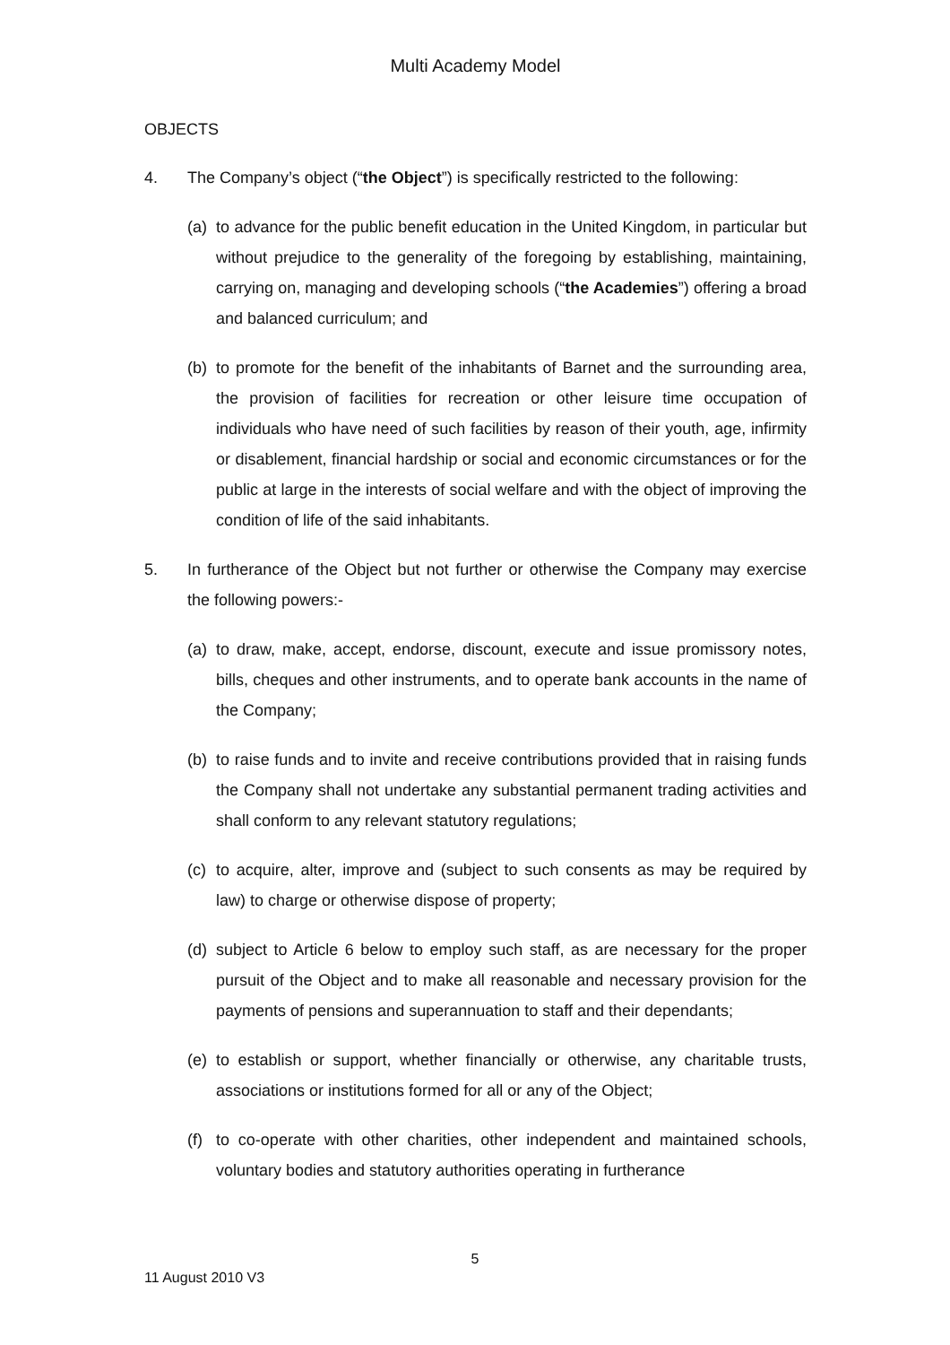Multi Academy Model
OBJECTS
4. The Company’s object (“the Object”) is specifically restricted to the following:
(a)
to advance for the public benefit education in the United Kingdom, in particular but without prejudice to the generality of the foregoing by establishing, maintaining, carrying on, managing and developing schools (“the Academies”) offering a broad and balanced curriculum; and
(b)
to promote for the benefit of the inhabitants of Barnet and the surrounding area, the provision of facilities for recreation or other leisure time occupation of individuals who have need of such facilities by reason of their youth, age, infirmity or disablement, financial hardship or social and economic circumstances or for the public at large in the interests of social welfare and with the object of improving the condition of life of the said inhabitants.
5. In furtherance of the Object but not further or otherwise the Company may exercise the following powers:-
(a)
to draw, make, accept, endorse, discount, execute and issue promissory notes, bills, cheques and other instruments, and to operate bank accounts in the name of the Company;
(b)
to raise funds and to invite and receive contributions provided that in raising funds the Company shall not undertake any substantial permanent trading activities and shall conform to any relevant statutory regulations;
(c)
to acquire, alter, improve and (subject to such consents as may be required by law) to charge or otherwise dispose of property;
(d)
subject to Article 6 below to employ such staff, as are necessary for the proper pursuit of the Object and to make all reasonable and necessary provision for the payments of pensions and superannuation to staff and their dependants;
(e)
to establish or support, whether financially or otherwise, any charitable trusts, associations or institutions formed for all or any of the Object;
(f)
to co-operate with other charities, other independent and maintained schools, voluntary bodies and statutory authorities operating in furtherance
5
11 August 2010 V3